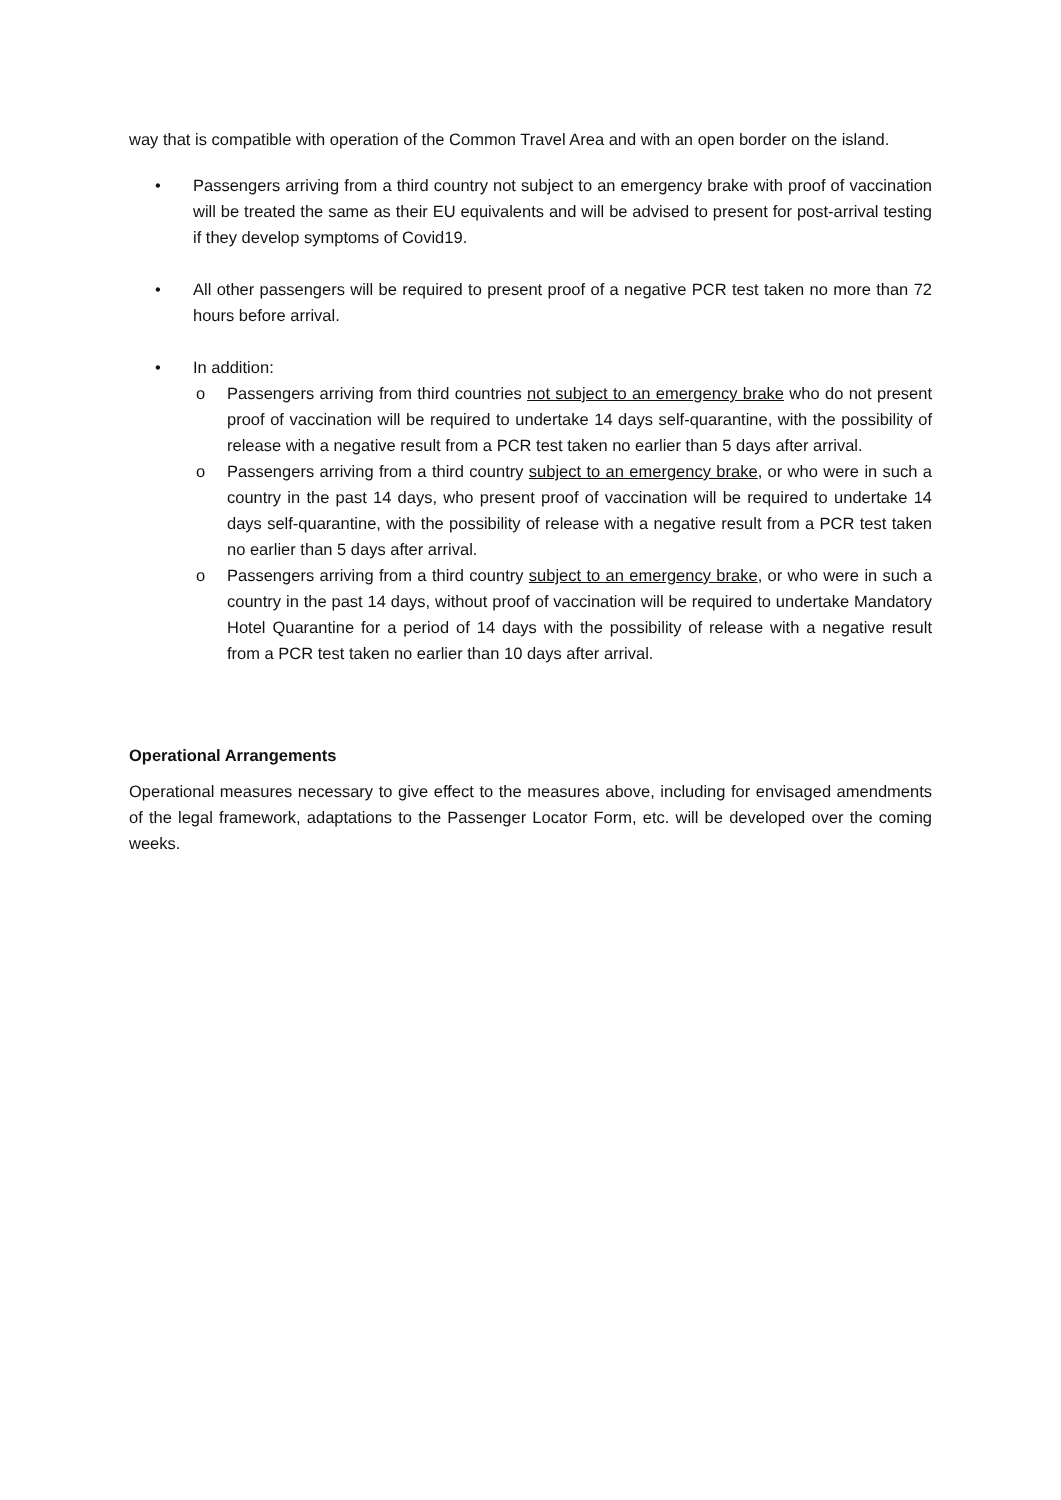way that is compatible with operation of the Common Travel Area and with an open border on the island.
• Passengers arriving from a third country not subject to an emergency brake with proof of vaccination will be treated the same as their EU equivalents and will be advised to present for post-arrival testing if they develop symptoms of Covid19.
• All other passengers will be required to present proof of a negative PCR test taken no more than 72 hours before arrival.
• In addition:
o Passengers arriving from third countries not subject to an emergency brake who do not present proof of vaccination will be required to undertake 14 days self-quarantine, with the possibility of release with a negative result from a PCR test taken no earlier than 5 days after arrival.
o Passengers arriving from a third country subject to an emergency brake, or who were in such a country in the past 14 days, who present proof of vaccination will be required to undertake 14 days self-quarantine, with the possibility of release with a negative result from a PCR test taken no earlier than 5 days after arrival.
o Passengers arriving from a third country subject to an emergency brake, or who were in such a country in the past 14 days, without proof of vaccination will be required to undertake Mandatory Hotel Quarantine for a period of 14 days with the possibility of release with a negative result from a PCR test taken no earlier than 10 days after arrival.
Operational Arrangements
Operational measures necessary to give effect to the measures above, including for envisaged amendments of the legal framework, adaptations to the Passenger Locator Form, etc. will be developed over the coming weeks.